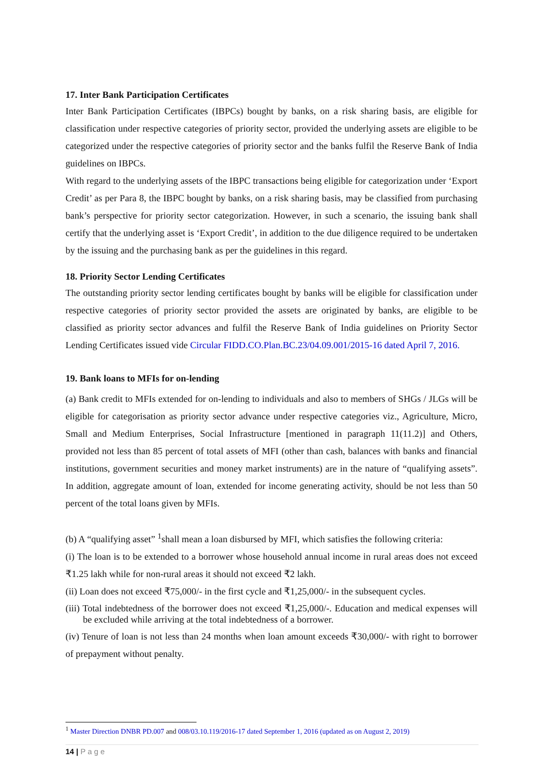17. Inter Bank Participation Certificates
Inter Bank Participation Certificates (IBPCs) bought by banks, on a risk sharing basis, are eligible for classification under respective categories of priority sector, provided the underlying assets are eligible to be categorized under the respective categories of priority sector and the banks fulfil the Reserve Bank of India guidelines on IBPCs.
With regard to the underlying assets of the IBPC transactions being eligible for categorization under ‘Export Credit’ as per Para 8, the IBPC bought by banks, on a risk sharing basis, may be classified from purchasing bank’s perspective for priority sector categorization. However, in such a scenario, the issuing bank shall certify that the underlying asset is ‘Export Credit’, in addition to the due diligence required to be undertaken by the issuing and the purchasing bank as per the guidelines in this regard.
18. Priority Sector Lending Certificates
The outstanding priority sector lending certificates bought by banks will be eligible for classification under respective categories of priority sector provided the assets are originated by banks, are eligible to be classified as priority sector advances and fulfil the Reserve Bank of India guidelines on Priority Sector Lending Certificates issued vide Circular FIDD.CO.Plan.BC.23/04.09.001/2015-16 dated April 7, 2016.
19. Bank loans to MFIs for on-lending
(a) Bank credit to MFIs extended for on-lending to individuals and also to members of SHGs / JLGs will be eligible for categorisation as priority sector advance under respective categories viz., Agriculture, Micro, Small and Medium Enterprises, Social Infrastructure [mentioned in paragraph 11(11.2)] and Others, provided not less than 85 percent of total assets of MFI (other than cash, balances with banks and financial institutions, government securities and money market instruments) are in the nature of “qualifying assets”. In addition, aggregate amount of loan, extended for income generating activity, should be not less than 50 percent of the total loans given by MFIs.
(b) A “qualifying asset” <sup>1</sup>shall mean a loan disbursed by MFI, which satisfies the following criteria:
(i) The loan is to be extended to a borrower whose household annual income in rural areas does not exceed ₹1.25 lakh while for non-rural areas it should not exceed ₹2 lakh.
(ii) Loan does not exceed ₹75,000/- in the first cycle and ₹1,25,000/- in the subsequent cycles.
(iii) Total indebtedness of the borrower does not exceed ₹1,25,000/-. Education and medical expenses will be excluded while arriving at the total indebtedness of a borrower.
(iv) Tenure of loan is not less than 24 months when loan amount exceeds ₹30,000/- with right to borrower of prepayment without penalty.
<sup>1</sup> Master Direction DNBR PD.007 and 008/03.10.119/2016-17 dated September 1, 2016 (updated as on August 2, 2019)
14 | P a g e